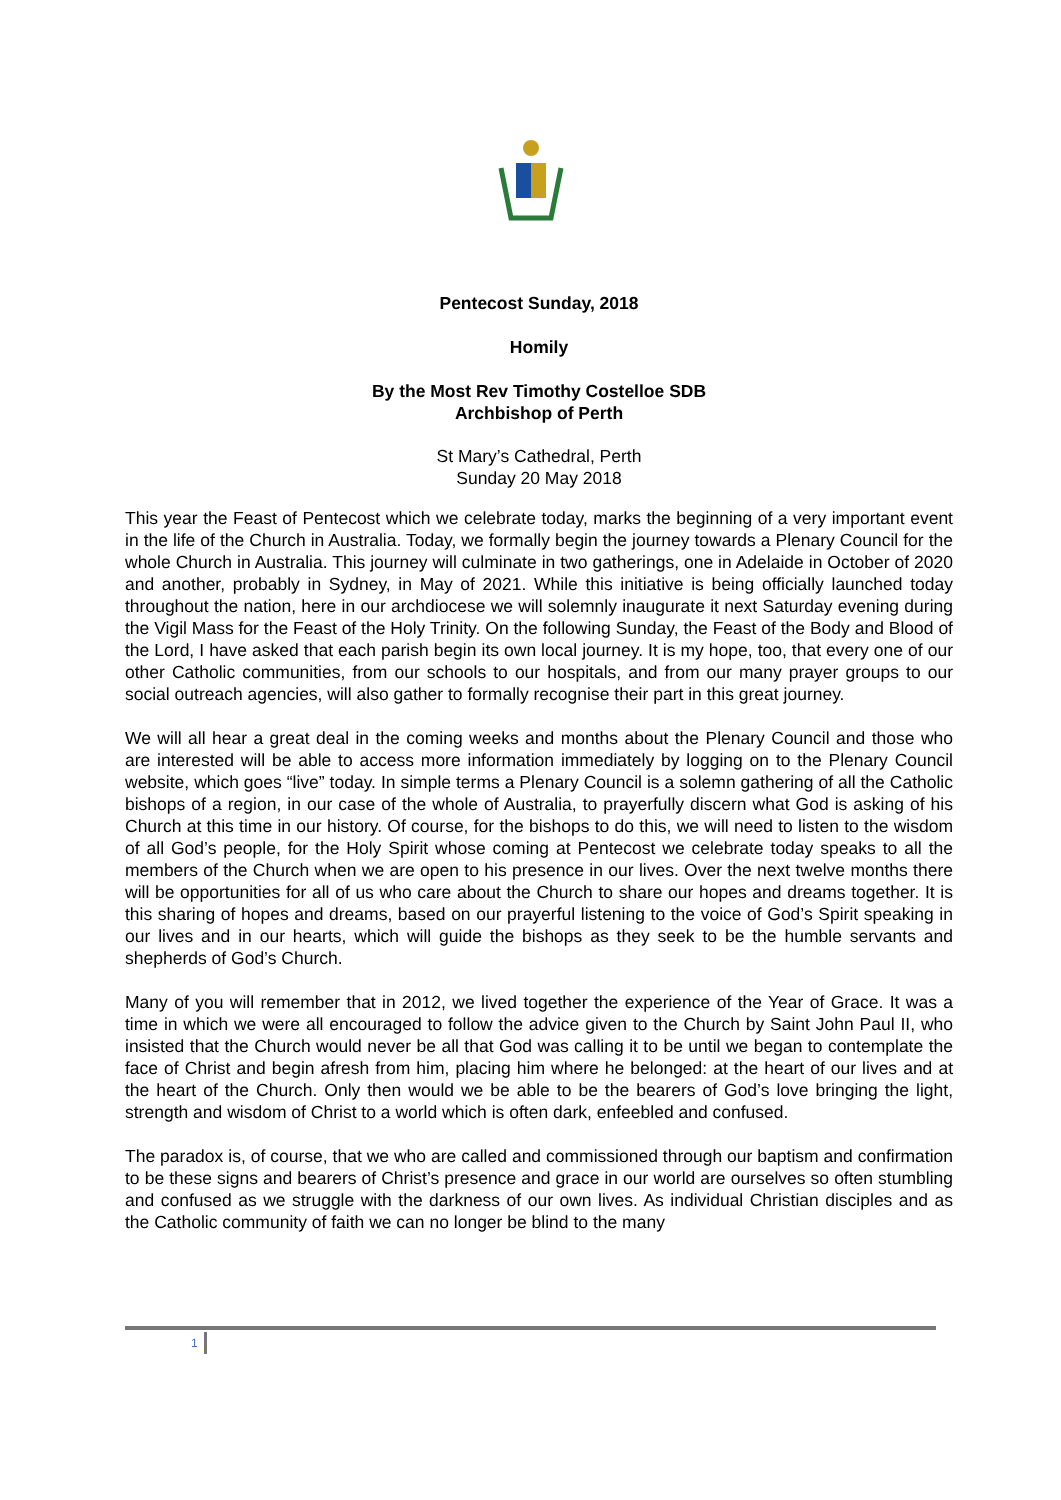Pentecost Sunday, 2018
Homily
By the Most Rev Timothy Costelloe SDB
Archbishop of Perth
St Mary’s Cathedral, Perth
Sunday 20 May 2018
This year the Feast of Pentecost which we celebrate today, marks the beginning of a very important event in the life of the Church in Australia. Today, we formally begin the journey towards a Plenary Council for the whole Church in Australia. This journey will culminate in two gatherings, one in Adelaide in October of 2020 and another, probably in Sydney, in May of 2021. While this initiative is being officially launched today throughout the nation, here in our archdiocese we will solemnly inaugurate it next Saturday evening during the Vigil Mass for the Feast of the Holy Trinity. On the following Sunday, the Feast of the Body and Blood of the Lord, I have asked that each parish begin its own local journey. It is my hope, too, that every one of our other Catholic communities, from our schools to our hospitals, and from our many prayer groups to our social outreach agencies, will also gather to formally recognise their part in this great journey.
We will all hear a great deal in the coming weeks and months about the Plenary Council and those who are interested will be able to access more information immediately by logging on to the Plenary Council website, which goes “live” today. In simple terms a Plenary Council is a solemn gathering of all the Catholic bishops of a region, in our case of the whole of Australia, to prayerfully discern what God is asking of his Church at this time in our history. Of course, for the bishops to do this, we will need to listen to the wisdom of all God’s people, for the Holy Spirit whose coming at Pentecost we celebrate today speaks to all the members of the Church when we are open to his presence in our lives. Over the next twelve months there will be opportunities for all of us who care about the Church to share our hopes and dreams together. It is this sharing of hopes and dreams, based on our prayerful listening to the voice of God’s Spirit speaking in our lives and in our hearts, which will guide the bishops as they seek to be the humble servants and shepherds of God’s Church.
Many of you will remember that in 2012, we lived together the experience of the Year of Grace. It was a time in which we were all encouraged to follow the advice given to the Church by Saint John Paul II, who insisted that the Church would never be all that God was calling it to be until we began to contemplate the face of Christ and begin afresh from him, placing him where he belonged: at the heart of our lives and at the heart of the Church. Only then would we be able to be the bearers of God’s love bringing the light, strength and wisdom of Christ to a world which is often dark, enfeebled and confused.
The paradox is, of course, that we who are called and commissioned through our baptism and confirmation to be these signs and bearers of Christ’s presence and grace in our world are ourselves so often stumbling and confused as we struggle with the darkness of our own lives. As individual Christian disciples and as the Catholic community of faith we can no longer be blind to the many
1